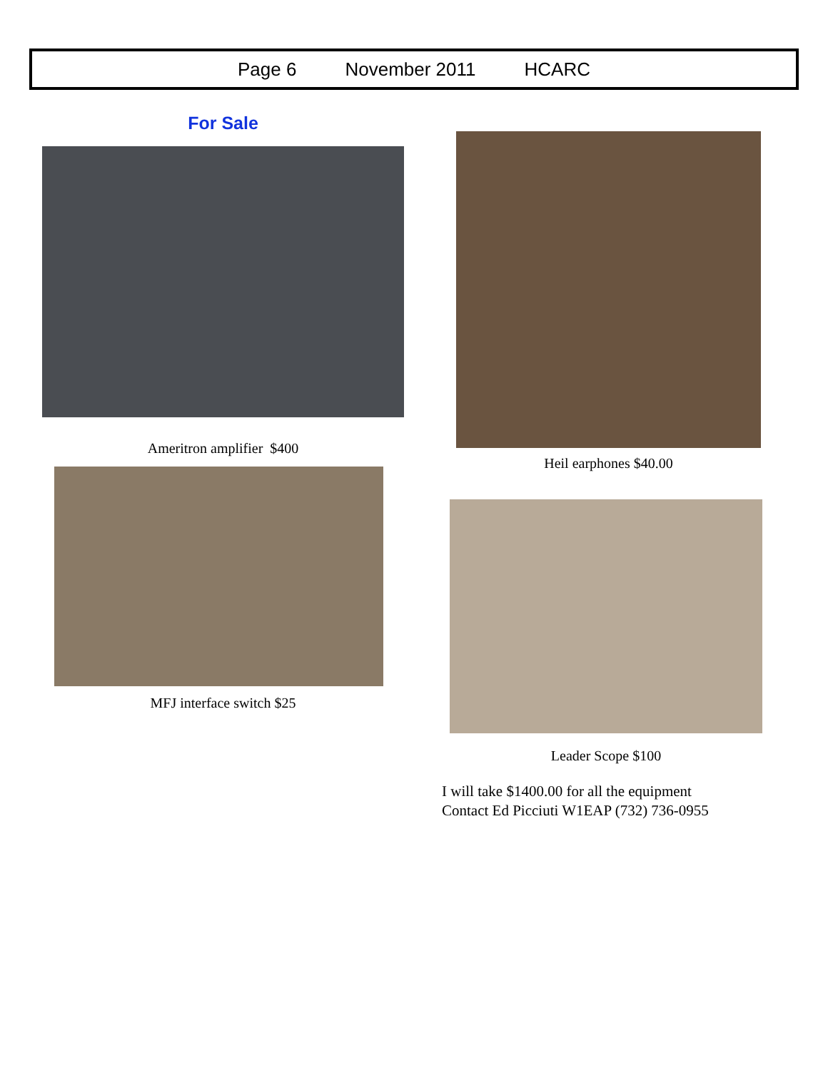Page 6 November 2011 HCARC
For Sale
Ameritron amplifier $400
MFJ interface switch $25
Heil earphones $40.00
Leader Scope $100
I will take $1400.00 for all the equipment
Contact Ed Picciuti W1EAP (732) 736-0955